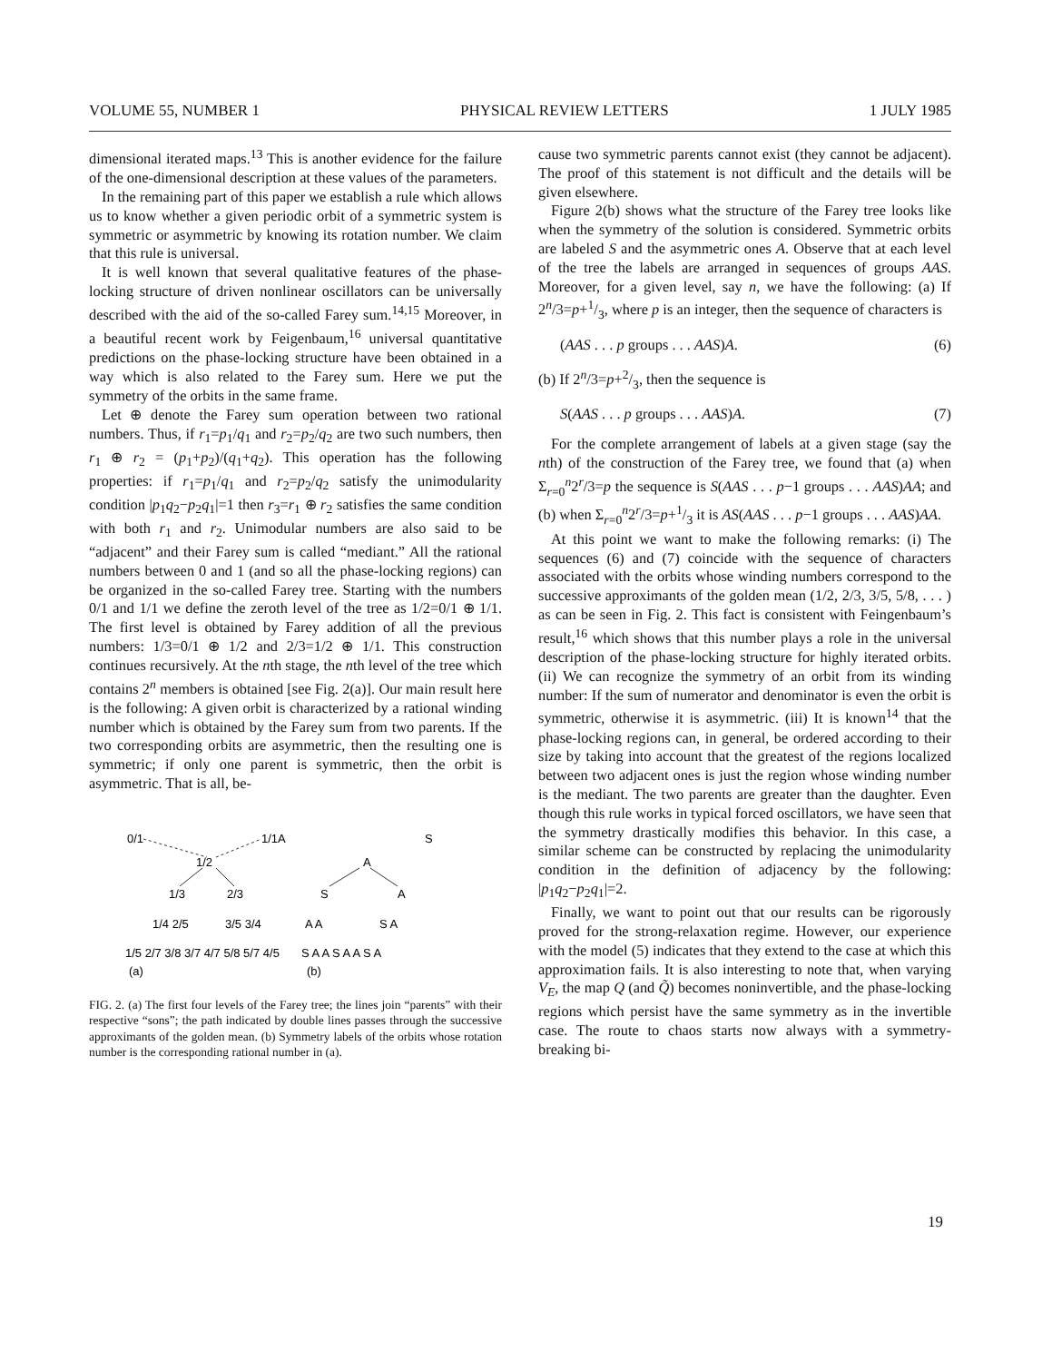VOLUME 55, NUMBER 1 PHYSICAL REVIEW LETTERS 1 JULY 1985
dimensional iterated maps.<sup>13</sup> This is another evidence for the failure of the one-dimensional description at these values of the parameters.
In the remaining part of this paper we establish a rule which allows us to know whether a given periodic orbit of a symmetric system is symmetric or asymmetric by knowing its rotation number. We claim that this rule is universal.
It is well known that several qualitative features of the phase-locking structure of driven nonlinear oscillators can be universally described with the aid of the so-called Farey sum.<sup>14,15</sup> Moreover, in a beautiful recent work by Feigenbaum,<sup>16</sup> universal quantitative predictions on the phase-locking structure have been obtained in a way which is also related to the Farey sum. Here we put the symmetry of the orbits in the same frame.
Let ⊕ denote the Farey sum operation between two rational numbers. Thus, if r<sub>1</sub>=p<sub>1</sub>/q<sub>1</sub> and r<sub>2</sub>=p<sub>2</sub>/q<sub>2</sub> are two such numbers, then r<sub>1</sub> ⊕ r<sub>2</sub> = (p<sub>1</sub>+p<sub>2</sub>)/(q<sub>1</sub>+q<sub>2</sub>). This operation has the following properties: if r<sub>1</sub>=p<sub>1</sub>/q<sub>1</sub> and r<sub>2</sub>=p<sub>2</sub>/q<sub>2</sub> satisfy the unimodularity condition |p<sub>1</sub>q<sub>2</sub>−p<sub>2</sub>q<sub>1</sub>|=1 then r<sub>3</sub>=r<sub>1</sub> ⊕ r<sub>2</sub> satisfies the same condition with both r<sub>1</sub> and r<sub>2</sub>. Unimodular numbers are also said to be “adjacent” and their Farey sum is called “mediant.” All the rational numbers between 0 and 1 (and so all the phase-locking regions) can be organized in the so-called Farey tree. Starting with the numbers 0/1 and 1/1 we define the zeroth level of the tree as 1/2=0/1 ⊕ 1/1. The first level is obtained by Farey addition of all the previous numbers: 1/3=0/1 ⊕ 1/2 and 2/3=1/2 ⊕ 1/1. This construction continues recursively. At the nth stage, the nth level of the tree which contains 2<sup>n</sup> members is obtained [see Fig. 2(a)]. Our main result here is the following: A given orbit is characterized by a rational winding number which is obtained by the Farey sum from two parents. If the two corresponding orbits are asymmetric, then the resulting one is symmetric; if only one parent is symmetric, then the orbit is asymmetric. That is all, be-
0/1
1/1
A
S
1/2
A
1/3
2/3
S
A
1/4 2/5
3/5 3/4
A A
S A
1/5 2/7 3/8 3/7 4/7 5/8 5/7 4/5
S A A S A A S A
(a)
(b)
FIG. 2. (a) The first four levels of the Farey tree; the lines join “parents” with their respective “sons”; the path indicated by double lines passes through the successive approximants of the golden mean. (b) Symmetry labels of the orbits whose rotation number is the corresponding rational number in (a).
cause two symmetric parents cannot exist (they cannot be adjacent). The proof of this statement is not difficult and the details will be given elsewhere.
Figure 2(b) shows what the structure of the Farey tree looks like when the symmetry of the solution is considered. Symmetric orbits are labeled S and the asymmetric ones A. Observe that at each level of the tree the labels are arranged in sequences of groups AAS. Moreover, for a given level, say n, we have the following: (a) If 2<sup>n</sup>/3=p+1/3, where p is an integer, then the sequence of characters is
(AAS . . . p groups . . . AAS)A. (6)
(b) If 2<sup>n</sup>/3=p+2/3, then the sequence is
S(AAS . . . p groups . . . AAS)A. (7)
For the complete arrangement of labels at a given stage (say the nth) of the construction of the Farey tree, we found that (a) when Σ<sub>r=0</sub><sup>n</sup>2<sup>r</sup>/3=p the sequence is S(AAS . . . p−1 groups . . . AAS)AA; and (b) when Σ<sub>r=0</sub><sup>n</sup>2<sup>r</sup>/3=p+1/3 it is AS(AAS . . . p−1 groups . . . AAS)AA.
At this point we want to make the following remarks: (i) The sequences (6) and (7) coincide with the sequence of characters associated with the orbits whose winding numbers correspond to the successive approximants of the golden mean (1/2, 2/3, 3/5, 5/8, . . . ) as can be seen in Fig. 2. This fact is consistent with Feingenbaum’s result,<sup>16</sup> which shows that this number plays a role in the universal description of the phase-locking structure for highly iterated orbits. (ii) We can recognize the symmetry of an orbit from its winding number: If the sum of numerator and denominator is even the orbit is symmetric, otherwise it is asymmetric. (iii) It is known<sup>14</sup> that the phase-locking regions can, in general, be ordered according to their size by taking into account that the greatest of the regions localized between two adjacent ones is just the region whose winding number is the mediant. The two parents are greater than the daughter. Even though this rule works in typical forced oscillators, we have seen that the symmetry drastically modifies this behavior. In this case, a similar scheme can be constructed by replacing the unimodularity condition in the definition of adjacency by the following: |p<sub>1</sub>q<sub>2</sub>−p<sub>2</sub>q<sub>1</sub>|=2.
Finally, we want to point out that our results can be rigorously proved for the strong-relaxation regime. However, our experience with the model (5) indicates that they extend to the case at which this approximation fails. It is also interesting to note that, when varying V<sub>E</sub>, the map Q (and Q̃) becomes noninvertible, and the phase-locking regions which persist have the same symmetry as in the invertible case. The route to chaos starts now always with a symmetry-breaking bi-
19